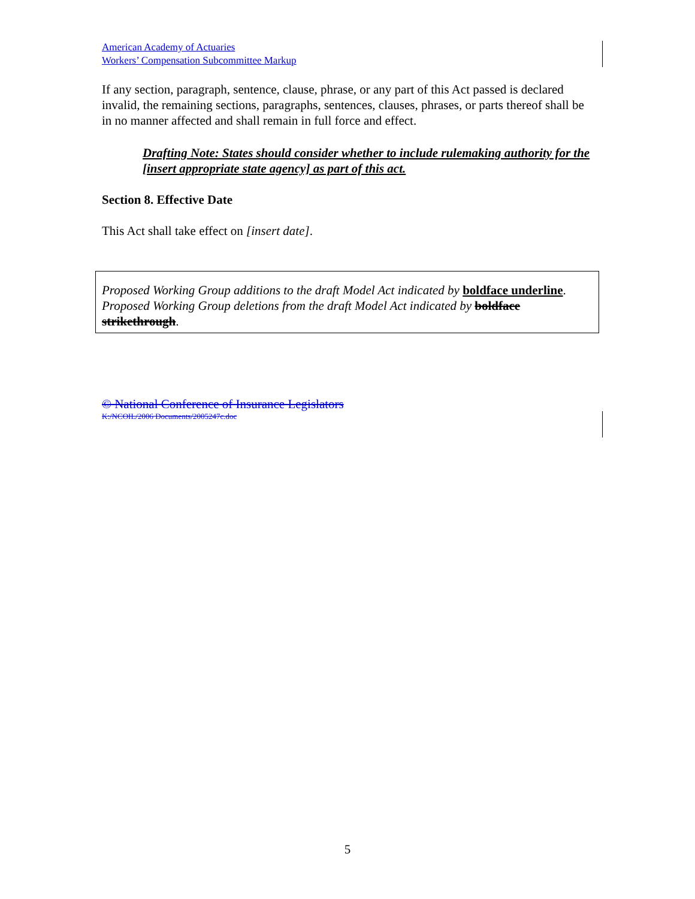American Academy of Actuaries
Workers’ Compensation Subcommittee Markup
If any section, paragraph, sentence, clause, phrase, or any part of this Act passed is declared invalid, the remaining sections, paragraphs, sentences, clauses, phrases, or parts thereof shall be in no manner affected and shall remain in full force and effect.
Drafting Note: States should consider whether to include rulemaking authority for the [insert appropriate state agency] as part of this act.
Section 8. Effective Date
This Act shall take effect on [insert date].
Proposed Working Group additions to the draft Model Act indicated by boldface underline.
Proposed Working Group deletions from the draft Model Act indicated by boldface strikethrough.
© National Conference of Insurance Legislators
K:/NCOIL/2006 Documents/2005247c.doc
5